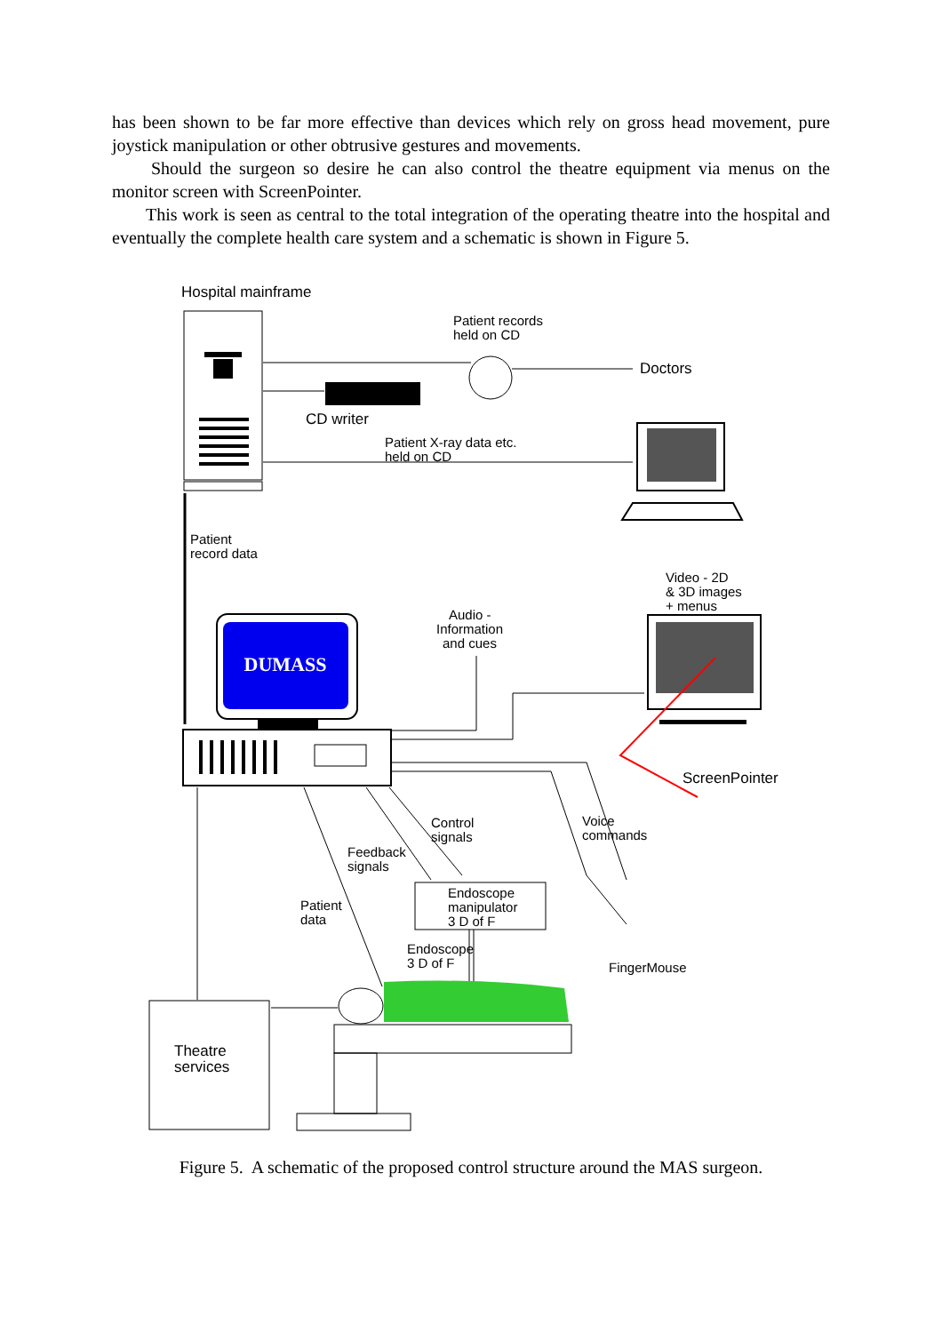has been shown to be far more effective than devices which rely on gross head movement, pure joystick manipulation or other obtrusive gestures and movements.
Should the surgeon so desire he can also control the theatre equipment via menus on the monitor screen with ScreenPointer.
This work is seen as central to the total integration of the operating theatre into the hospital and eventually the complete health care system and a schematic is shown in Figure 5.
DUMASS
Hospital mainframe
Patient records
held on CD
Doctors
CD writer
Patient X-ray data etc.
held on CD
Patient
record data
Video - 2D
& 3D images
+ menus
Audio -
Information
and cues
ScreenPointer
Control
signals
Voice
commands
Feedback
signals
Endoscope
manipulator
3 D of F
Patient
data
Endoscope
3 D of F
FingerMouse
Theatre
services
Figure 5. A schematic of the proposed control structure around the MAS surgeon.